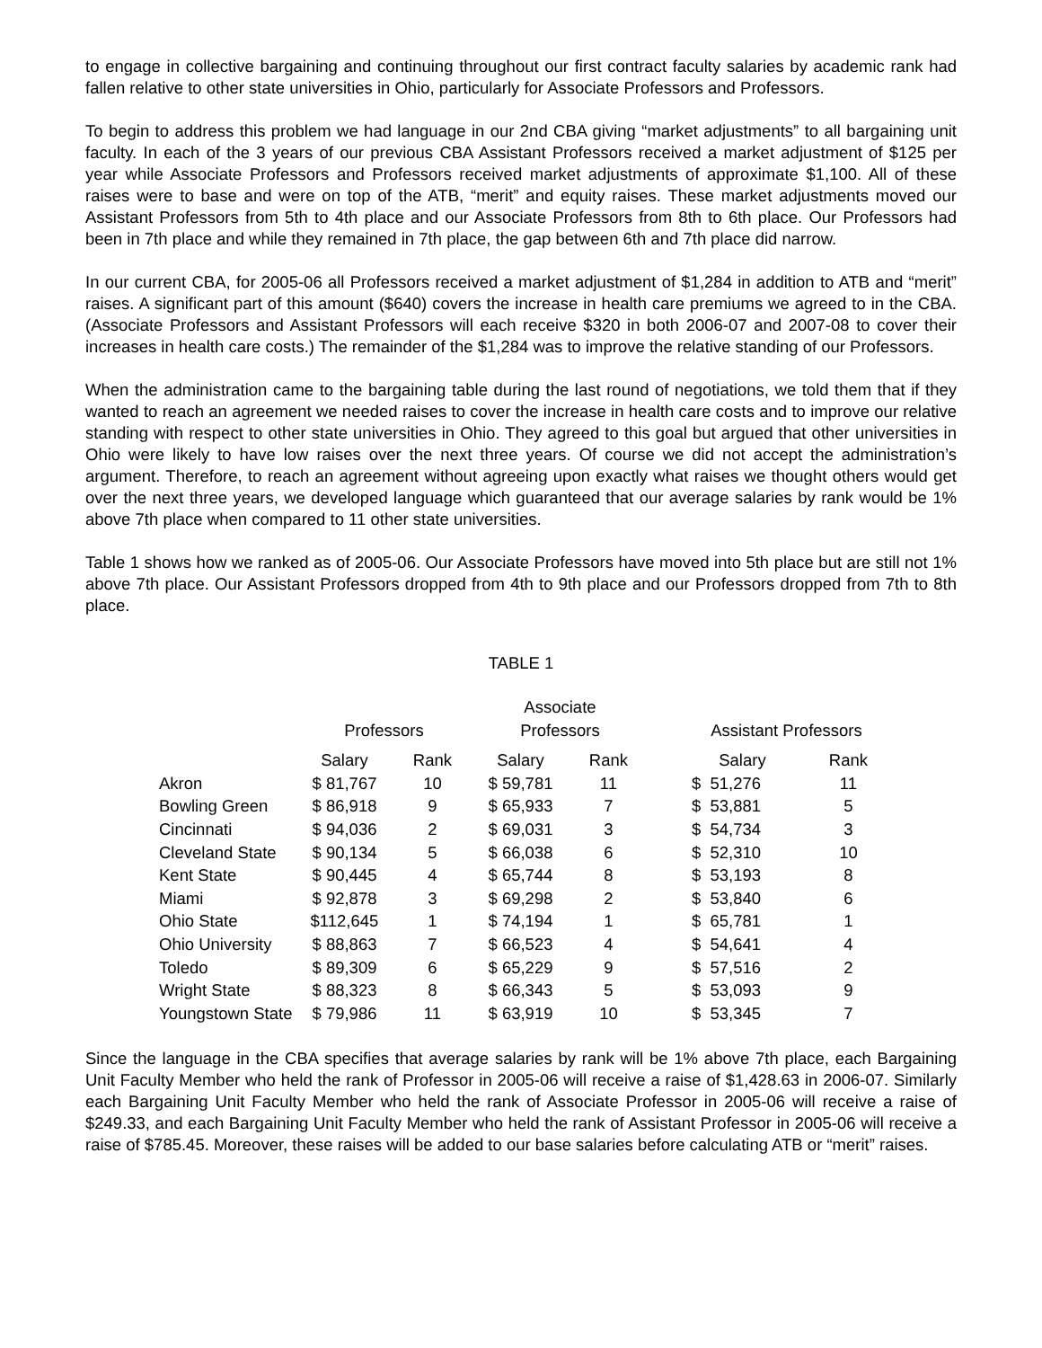to engage in collective bargaining and continuing throughout our first contract faculty salaries by academic rank had fallen relative to other state universities in Ohio, particularly for Associate Professors and Professors.
To begin to address this problem we had language in our 2nd CBA giving “market adjustments” to all bargaining unit faculty. In each of the 3 years of our previous CBA Assistant Professors received a market adjustment of $125 per year while Associate Professors and Professors received market adjustments of approximate $1,100. All of these raises were to base and were on top of the ATB, “merit” and equity raises. These market adjustments moved our Assistant Professors from 5th to 4th place and our Associate Professors from 8th to 6th place. Our Professors had been in 7th place and while they remained in 7th place, the gap between 6th and 7th place did narrow.
In our current CBA, for 2005-06 all Professors received a market adjustment of $1,284 in addition to ATB and “merit” raises. A significant part of this amount ($640) covers the increase in health care premiums we agreed to in the CBA. (Associate Professors and Assistant Professors will each receive $320 in both 2006-07 and 2007-08 to cover their increases in health care costs.) The remainder of the $1,284 was to improve the relative standing of our Professors.
When the administration came to the bargaining table during the last round of negotiations, we told them that if they wanted to reach an agreement we needed raises to cover the increase in health care costs and to improve our relative standing with respect to other state universities in Ohio. They agreed to this goal but argued that other universities in Ohio were likely to have low raises over the next three years. Of course we did not accept the administration’s argument. Therefore, to reach an agreement without agreeing upon exactly what raises we thought others would get over the next three years, we developed language which guaranteed that our average salaries by rank would be 1% above 7th place when compared to 11 other state universities.
Table 1 shows how we ranked as of 2005-06. Our Associate Professors have moved into 5th place but are still not 1% above 7th place. Our Assistant Professors dropped from 4th to 9th place and our Professors dropped from 7th to 8th place.
TABLE 1
| | Professors | | Associate Professors | | Assistant Professors | |
| --- | --- | --- | --- | --- | --- | --- |
| | Salary | Rank | Salary | Rank | Salary | Rank |
| Akron | $ 81,767 | 10 | $ 59,781 | 11 | $ 51,276 | 11 |
| Bowling Green | $ 86,918 | 9 | $ 65,933 | 7 | $ 53,881 | 5 |
| Cincinnati | $ 94,036 | 2 | $ 69,031 | 3 | $ 54,734 | 3 |
| Cleveland State | $ 90,134 | 5 | $ 66,038 | 6 | $ 52,310 | 10 |
| Kent State | $ 90,445 | 4 | $ 65,744 | 8 | $ 53,193 | 8 |
| Miami | $ 92,878 | 3 | $ 69,298 | 2 | $ 53,840 | 6 |
| Ohio State | $112,645 | 1 | $ 74,194 | 1 | $ 65,781 | 1 |
| Ohio University | $ 88,863 | 7 | $ 66,523 | 4 | $ 54,641 | 4 |
| Toledo | $ 89,309 | 6 | $ 65,229 | 9 | $ 57,516 | 2 |
| Wright State | $ 88,323 | 8 | $ 66,343 | 5 | $ 53,093 | 9 |
| Youngstown State | $ 79,986 | 11 | $ 63,919 | 10 | $ 53,345 | 7 |
Since the language in the CBA specifies that average salaries by rank will be 1% above 7th place, each Bargaining Unit Faculty Member who held the rank of Professor in 2005-06 will receive a raise of $1,428.63 in 2006-07. Similarly each Bargaining Unit Faculty Member who held the rank of Associate Professor in 2005-06 will receive a raise of $249.33, and each Bargaining Unit Faculty Member who held the rank of Assistant Professor in 2005-06 will receive a raise of $785.45. Moreover, these raises will be added to our base salaries before calculating ATB or “merit” raises.